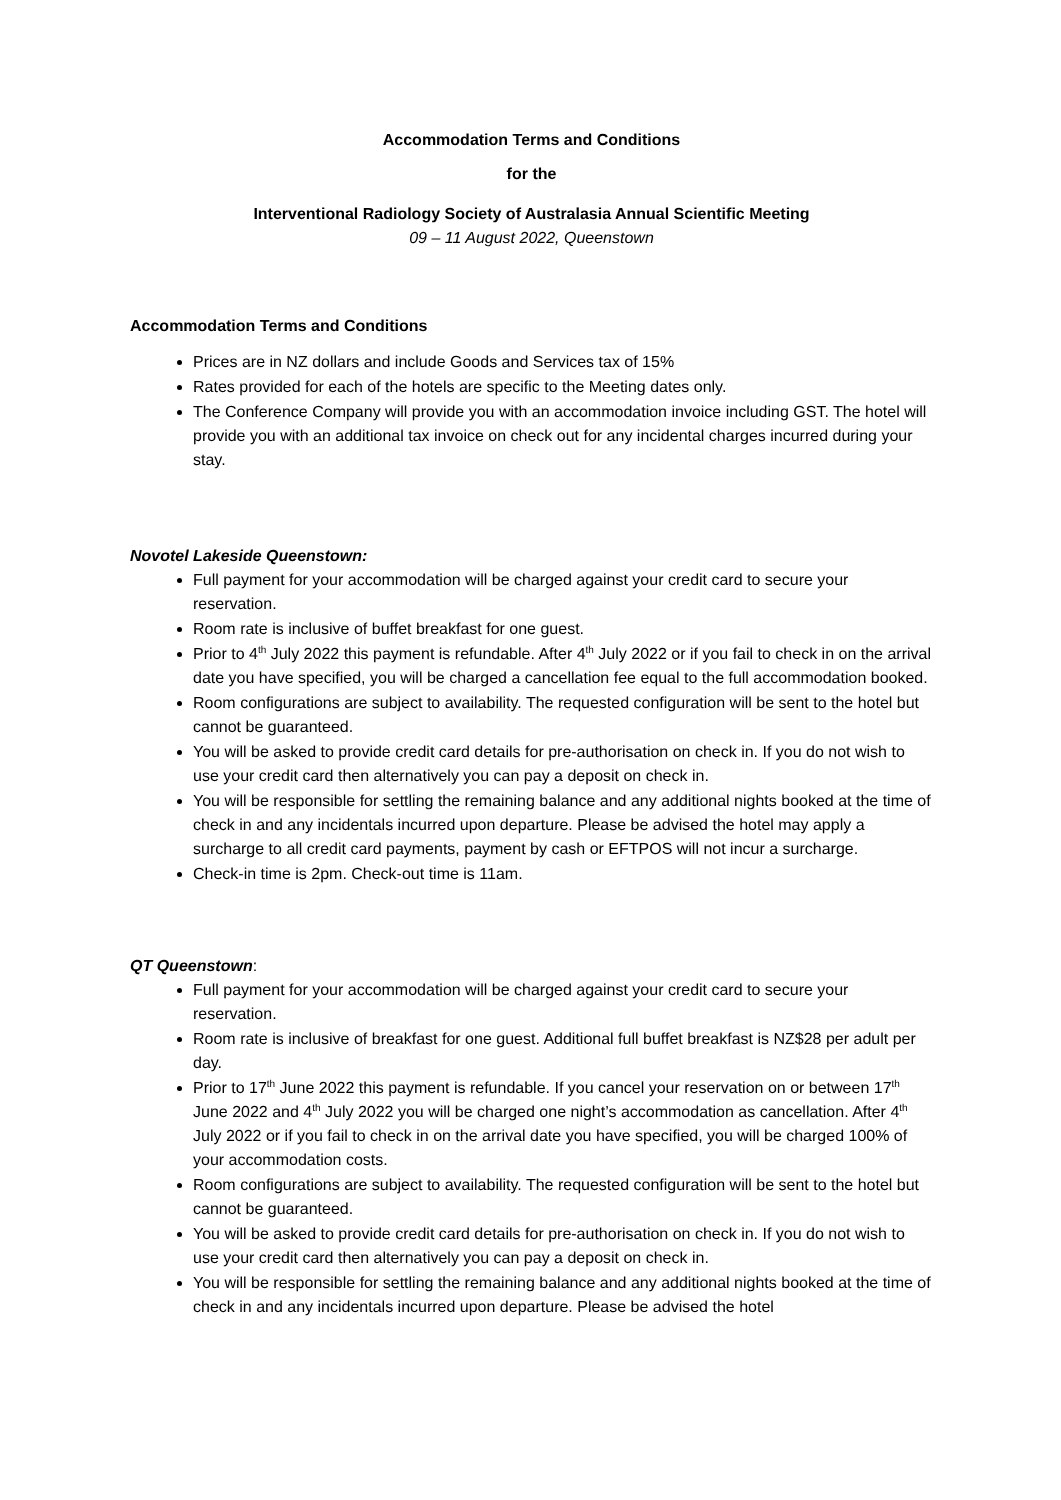Accommodation Terms and Conditions
for the
Interventional Radiology Society of Australasia Annual Scientific Meeting
09 – 11 August 2022, Queenstown
Accommodation Terms and Conditions
Prices are in NZ dollars and include Goods and Services tax of 15%
Rates provided for each of the hotels are specific to the Meeting dates only.
The Conference Company will provide you with an accommodation invoice including GST. The hotel will provide you with an additional tax invoice on check out for any incidental charges incurred during your stay.
Novotel Lakeside Queenstown:
Full payment for your accommodation will be charged against your credit card to secure your reservation.
Room rate is inclusive of buffet breakfast for one guest.
Prior to 4<sup>th</sup> July 2022 this payment is refundable. After 4<sup>th</sup> July 2022 or if you fail to check in on the arrival date you have specified, you will be charged a cancellation fee equal to the full accommodation booked.
Room configurations are subject to availability. The requested configuration will be sent to the hotel but cannot be guaranteed.
You will be asked to provide credit card details for pre-authorisation on check in. If you do not wish to use your credit card then alternatively you can pay a deposit on check in.
You will be responsible for settling the remaining balance and any additional nights booked at the time of check in and any incidentals incurred upon departure. Please be advised the hotel may apply a surcharge to all credit card payments, payment by cash or EFTPOS will not incur a surcharge.
Check-in time is 2pm. Check-out time is 11am.
QT Queenstown:
Full payment for your accommodation will be charged against your credit card to secure your reservation.
Room rate is inclusive of breakfast for one guest. Additional full buffet breakfast is NZ$28 per adult per day.
Prior to 17<sup>th</sup> June 2022 this payment is refundable. If you cancel your reservation on or between 17<sup>th</sup> June 2022 and 4<sup>th</sup> July 2022 you will be charged one night’s accommodation as cancellation. After 4<sup>th</sup> July 2022 or if you fail to check in on the arrival date you have specified, you will be charged 100% of your accommodation costs.
Room configurations are subject to availability. The requested configuration will be sent to the hotel but cannot be guaranteed.
You will be asked to provide credit card details for pre-authorisation on check in. If you do not wish to use your credit card then alternatively you can pay a deposit on check in.
You will be responsible for settling the remaining balance and any additional nights booked at the time of check in and any incidentals incurred upon departure. Please be advised the hotel